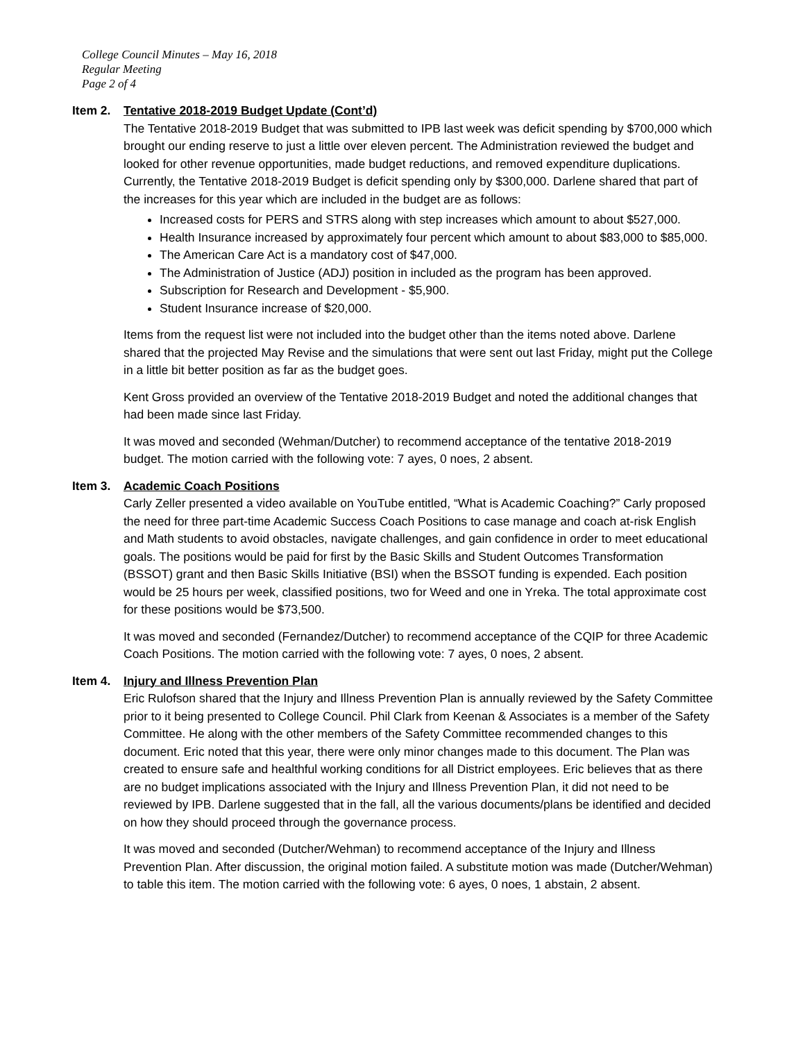College Council Minutes – May 16, 2018
Regular Meeting
Page 2 of 4
Item 2. Tentative 2018-2019 Budget Update (Cont’d)
The Tentative 2018-2019 Budget that was submitted to IPB last week was deficit spending by $700,000 which brought our ending reserve to just a little over eleven percent. The Administration reviewed the budget and looked for other revenue opportunities, made budget reductions, and removed expenditure duplications. Currently, the Tentative 2018-2019 Budget is deficit spending only by $300,000. Darlene shared that part of the increases for this year which are included in the budget are as follows:
Increased costs for PERS and STRS along with step increases which amount to about $527,000.
Health Insurance increased by approximately four percent which amount to about $83,000 to $85,000.
The American Care Act is a mandatory cost of $47,000.
The Administration of Justice (ADJ) position in included as the program has been approved.
Subscription for Research and Development - $5,900.
Student Insurance increase of $20,000.
Items from the request list were not included into the budget other than the items noted above. Darlene shared that the projected May Revise and the simulations that were sent out last Friday, might put the College in a little bit better position as far as the budget goes.
Kent Gross provided an overview of the Tentative 2018-2019 Budget and noted the additional changes that had been made since last Friday.
It was moved and seconded (Wehman/Dutcher) to recommend acceptance of the tentative 2018-2019 budget. The motion carried with the following vote: 7 ayes, 0 noes, 2 absent.
Item 3. Academic Coach Positions
Carly Zeller presented a video available on YouTube entitled, “What is Academic Coaching?” Carly proposed the need for three part-time Academic Success Coach Positions to case manage and coach at-risk English and Math students to avoid obstacles, navigate challenges, and gain confidence in order to meet educational goals. The positions would be paid for first by the Basic Skills and Student Outcomes Transformation (BSSOT) grant and then Basic Skills Initiative (BSI) when the BSSOT funding is expended. Each position would be 25 hours per week, classified positions, two for Weed and one in Yreka. The total approximate cost for these positions would be $73,500.
It was moved and seconded (Fernandez/Dutcher) to recommend acceptance of the CQIP for three Academic Coach Positions. The motion carried with the following vote: 7 ayes, 0 noes, 2 absent.
Item 4. Injury and Illness Prevention Plan
Eric Rulofson shared that the Injury and Illness Prevention Plan is annually reviewed by the Safety Committee prior to it being presented to College Council. Phil Clark from Keenan & Associates is a member of the Safety Committee. He along with the other members of the Safety Committee recommended changes to this document. Eric noted that this year, there were only minor changes made to this document. The Plan was created to ensure safe and healthful working conditions for all District employees. Eric believes that as there are no budget implications associated with the Injury and Illness Prevention Plan, it did not need to be reviewed by IPB. Darlene suggested that in the fall, all the various documents/plans be identified and decided on how they should proceed through the governance process.
It was moved and seconded (Dutcher/Wehman) to recommend acceptance of the Injury and Illness Prevention Plan. After discussion, the original motion failed. A substitute motion was made (Dutcher/Wehman) to table this item. The motion carried with the following vote: 6 ayes, 0 noes, 1 abstain, 2 absent.